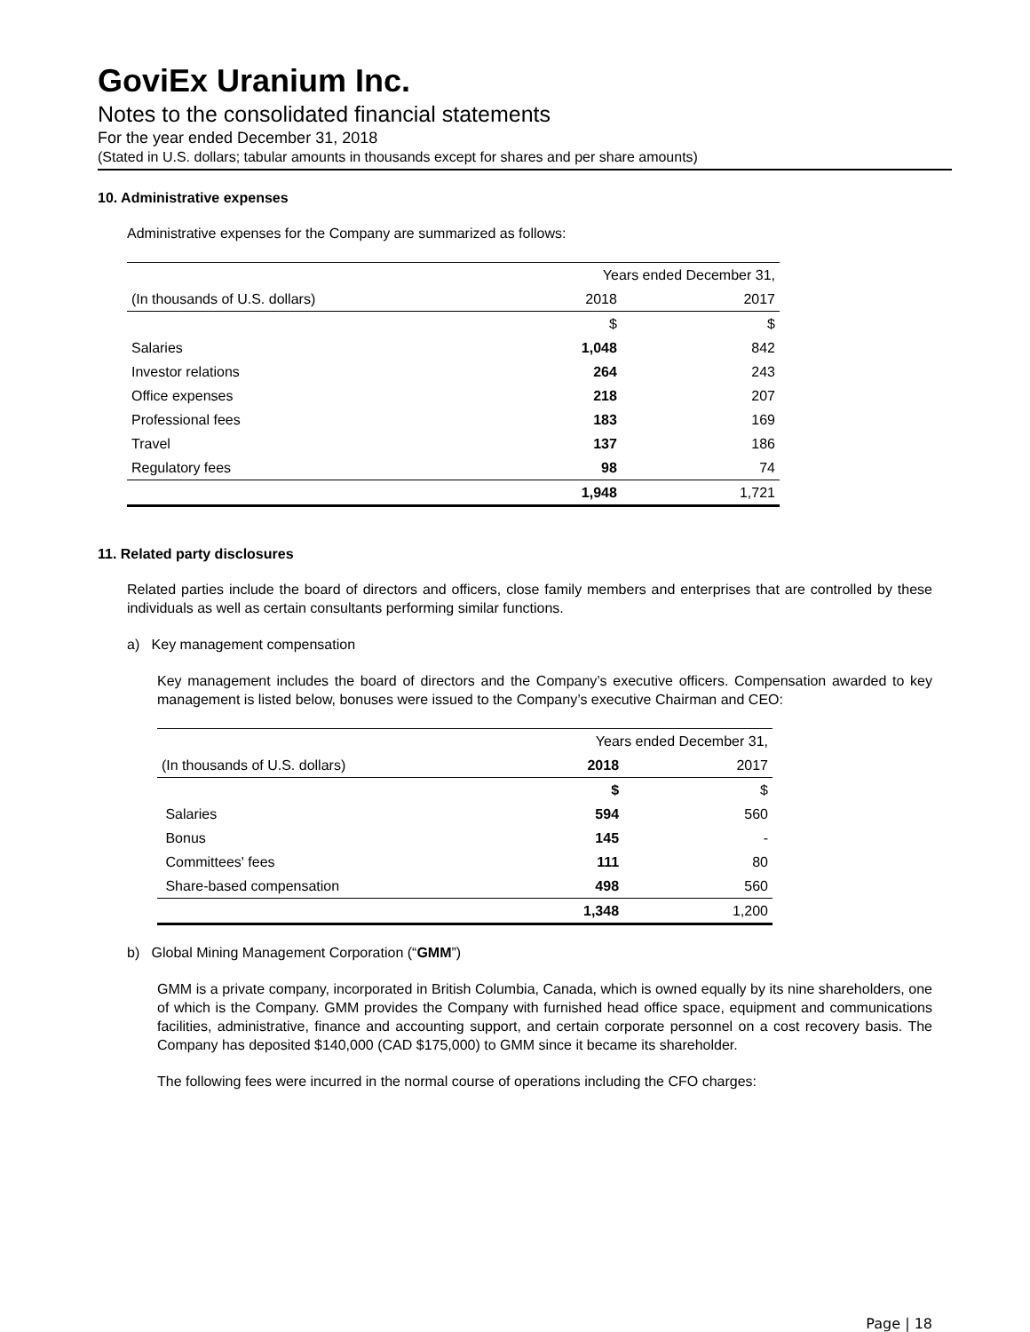GoviEx Uranium Inc.
Notes to the consolidated financial statements
For the year ended December 31, 2018
(Stated in U.S. dollars; tabular amounts in thousands except for shares and per share amounts)
10. Administrative expenses
Administrative expenses for the Company are summarized as follows:
| | Years ended December 31, | |
| --- | --- | --- |
| (In thousands of U.S. dollars) | 2018 | 2017 |
| | $ | $ |
| Salaries | 1,048 | 842 |
| Investor relations | 264 | 243 |
| Office expenses | 218 | 207 |
| Professional fees | 183 | 169 |
| Travel | 137 | 186 |
| Regulatory fees | 98 | 74 |
| | 1,948 | 1,721 |
11. Related party disclosures
Related parties include the board of directors and officers, close family members and enterprises that are controlled by these individuals as well as certain consultants performing similar functions.
a) Key management compensation
Key management includes the board of directors and the Company’s executive officers. Compensation awarded to key management is listed below, bonuses were issued to the Company’s executive Chairman and CEO:
| | Years ended December 31, | |
| --- | --- | --- |
| (In thousands of U.S. dollars) | 2018 | 2017 |
| | $ | $ |
| Salaries | 594 | 560 |
| Bonus | 145 | - |
| Committees' fees | 111 | 80 |
| Share-based compensation | 498 | 560 |
| | 1,348 | 1,200 |
b) Global Mining Management Corporation (“GMM”)
GMM is a private company, incorporated in British Columbia, Canada, which is owned equally by its nine shareholders, one of which is the Company. GMM provides the Company with furnished head office space, equipment and communications facilities, administrative, finance and accounting support, and certain corporate personnel on a cost recovery basis. The Company has deposited $140,000 (CAD $175,000) to GMM since it became its shareholder.
The following fees were incurred in the normal course of operations including the CFO charges:
Page | 18